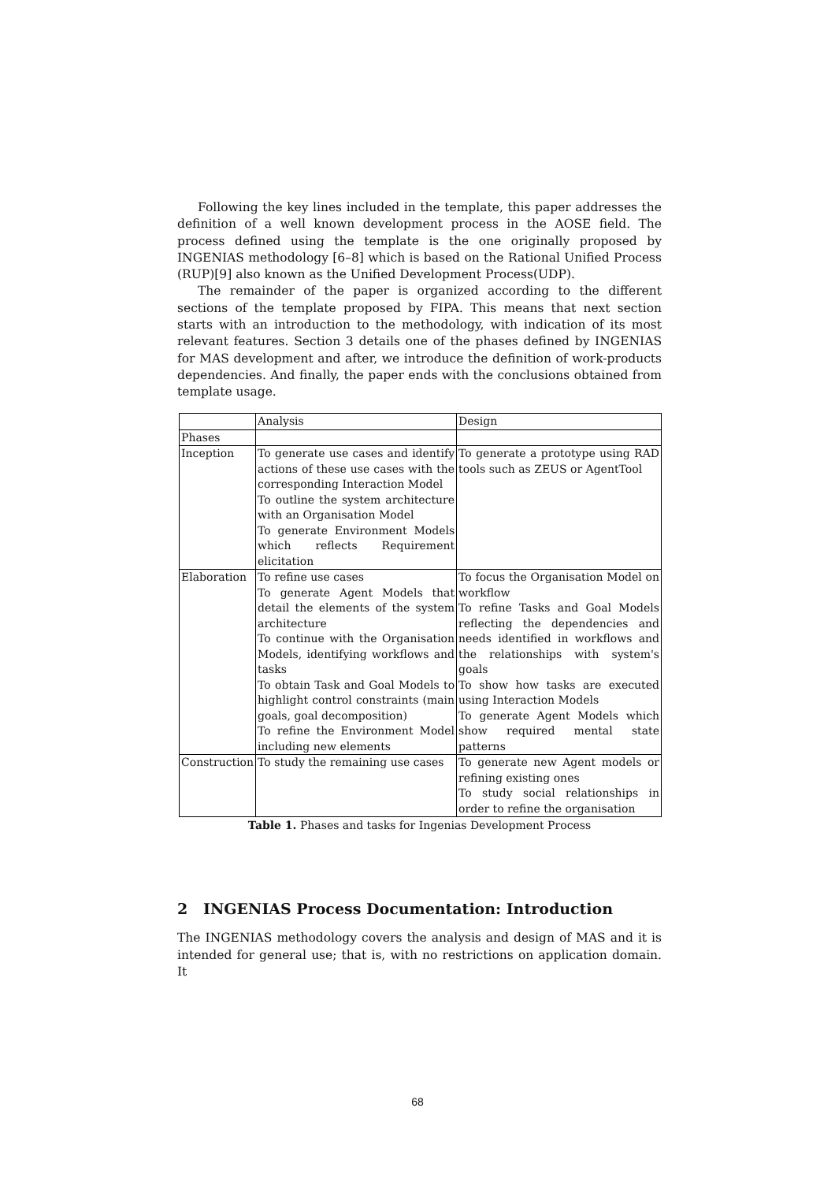Following the key lines included in the template, this paper addresses the definition of a well known development process in the AOSE field. The process defined using the template is the one originally proposed by INGENIAS methodology [6–8] which is based on the Rational Unified Process (RUP)[9] also known as the Unified Development Process(UDP).
The remainder of the paper is organized according to the different sections of the template proposed by FIPA. This means that next section starts with an introduction to the methodology, with indication of its most relevant features. Section 3 details one of the phases defined by INGENIAS for MAS development and after, we introduce the definition of work-products dependencies. And finally, the paper ends with the conclusions obtained from template usage.
| | Analysis | Design |
| Phases | | |
| Inception | To generate use cases and identify actions of these use cases with the corresponding Interaction Model To outline the system architecture with an Organisation Model To generate Environment Models which reflects Requirement elicitation | To generate a prototype using RAD tools such as ZEUS or AgentTool |
| Elaboration | To refine use cases To generate Agent Models that detail the elements of the system architecture To continue with the Organisation Models, identifying workflows and tasks To obtain Task and Goal Models to highlight control constraints (main goals, goal decomposition) To refine the Environment Model including new elements | To focus the Organisation Model on workflow To refine Tasks and Goal Models reflecting the dependencies and needs identified in workflows and the relationships with system's goals To show how tasks are executed using Interaction Models To generate Agent Models which show required mental state patterns |
| Construction | To study the remaining use cases | To generate new Agent models or refining existing ones To study social relationships in order to refine the organisation |
Table 1. Phases and tasks for Ingenias Development Process
2 INGENIAS Process Documentation: Introduction
The INGENIAS methodology covers the analysis and design of MAS and it is intended for general use; that is, with no restrictions on application domain. It
68